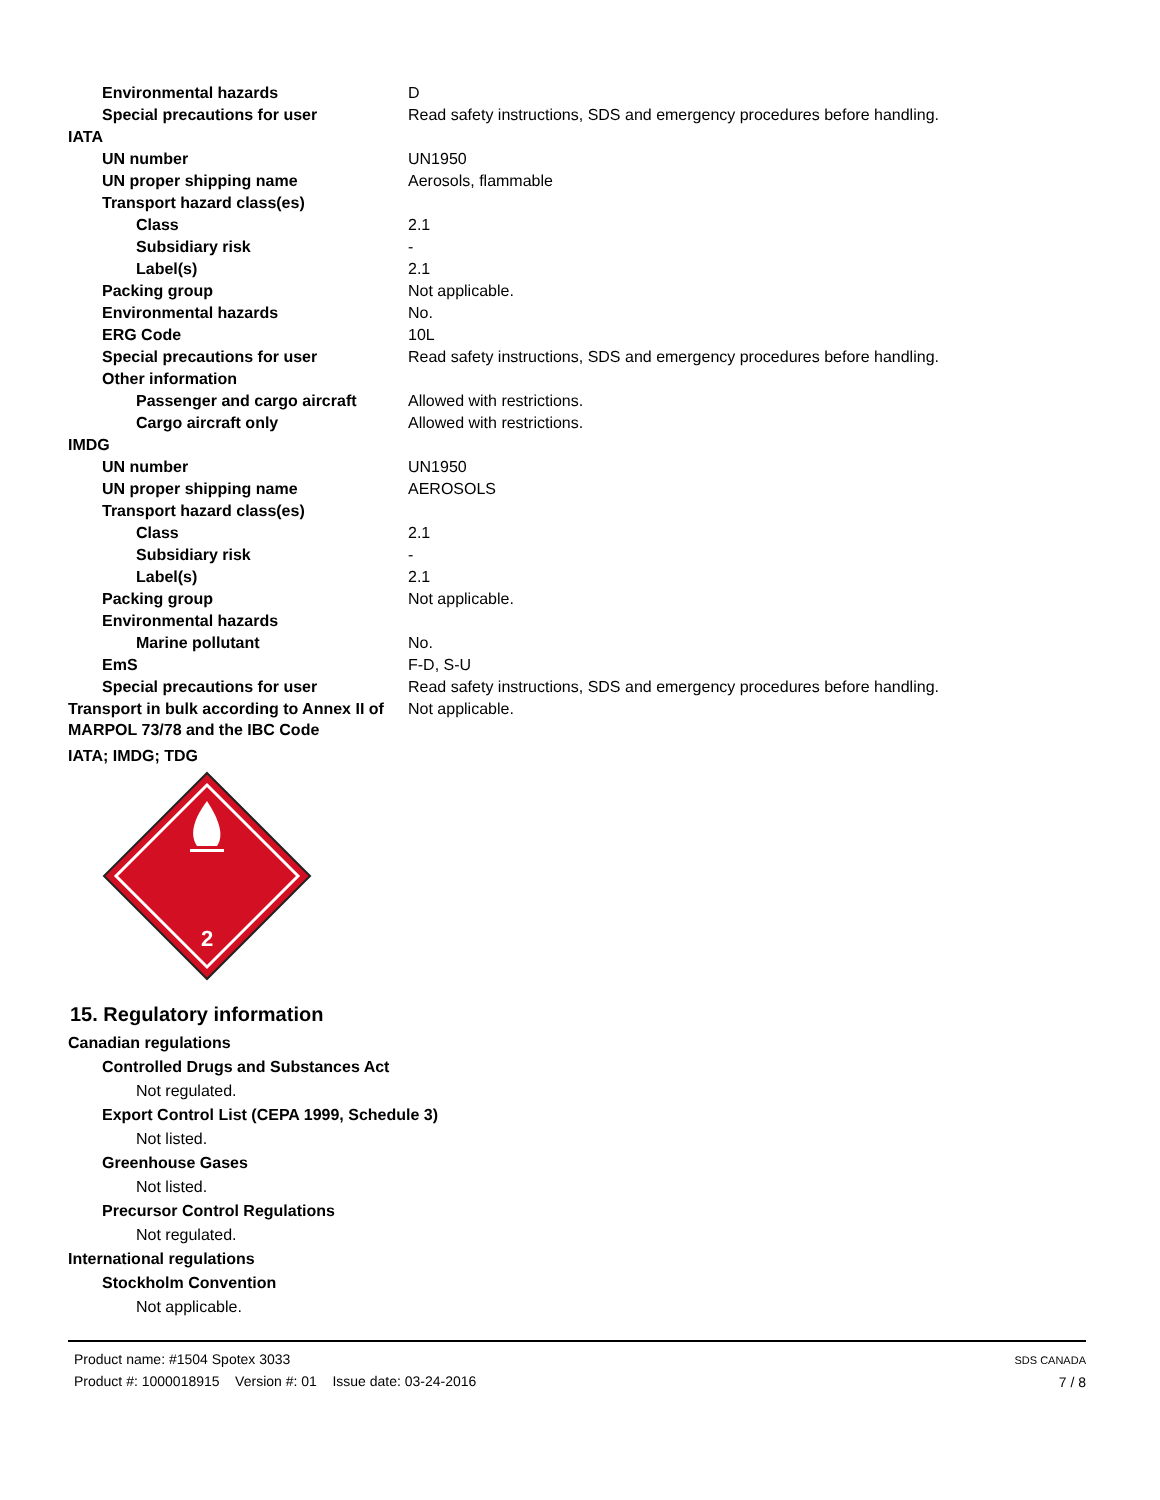| Environmental hazards | D |
| Special precautions for user | Read safety instructions, SDS and emergency procedures before handling. |
| IATA | |
| UN number | UN1950 |
| UN proper shipping name | Aerosols, flammable |
| Transport hazard class(es) | |
| Class | 2.1 |
| Subsidiary risk | - |
| Label(s) | 2.1 |
| Packing group | Not applicable. |
| Environmental hazards | No. |
| ERG Code | 10L |
| Special precautions for user | Read safety instructions, SDS and emergency procedures before handling. |
| Other information | |
| Passenger and cargo aircraft | Allowed with restrictions. |
| Cargo aircraft only | Allowed with restrictions. |
| IMDG | |
| UN number | UN1950 |
| UN proper shipping name | AEROSOLS |
| Transport hazard class(es) | |
| Class | 2.1 |
| Subsidiary risk | - |
| Label(s) | 2.1 |
| Packing group | Not applicable. |
| Environmental hazards | |
| Marine pollutant | No. |
| EmS | F-D, S-U |
| Special precautions for user | Read safety instructions, SDS and emergency procedures before handling. |
| Transport in bulk according to Annex II of MARPOL 73/78 and the IBC Code | Not applicable. |
IATA; IMDG; TDG
2
15. Regulatory information
Canadian regulations
Controlled Drugs and Substances Act
Not regulated.
Export Control List (CEPA 1999, Schedule 3)
Not listed.
Greenhouse Gases
Not listed.
Precursor Control Regulations
Not regulated.
International regulations
Stockholm Convention
Not applicable.
Product name: #1504 Spotex 3033
Product #: 1000018915 Version #: 01 Issue date: 03-24-2016
SDS CANADA
7 / 8